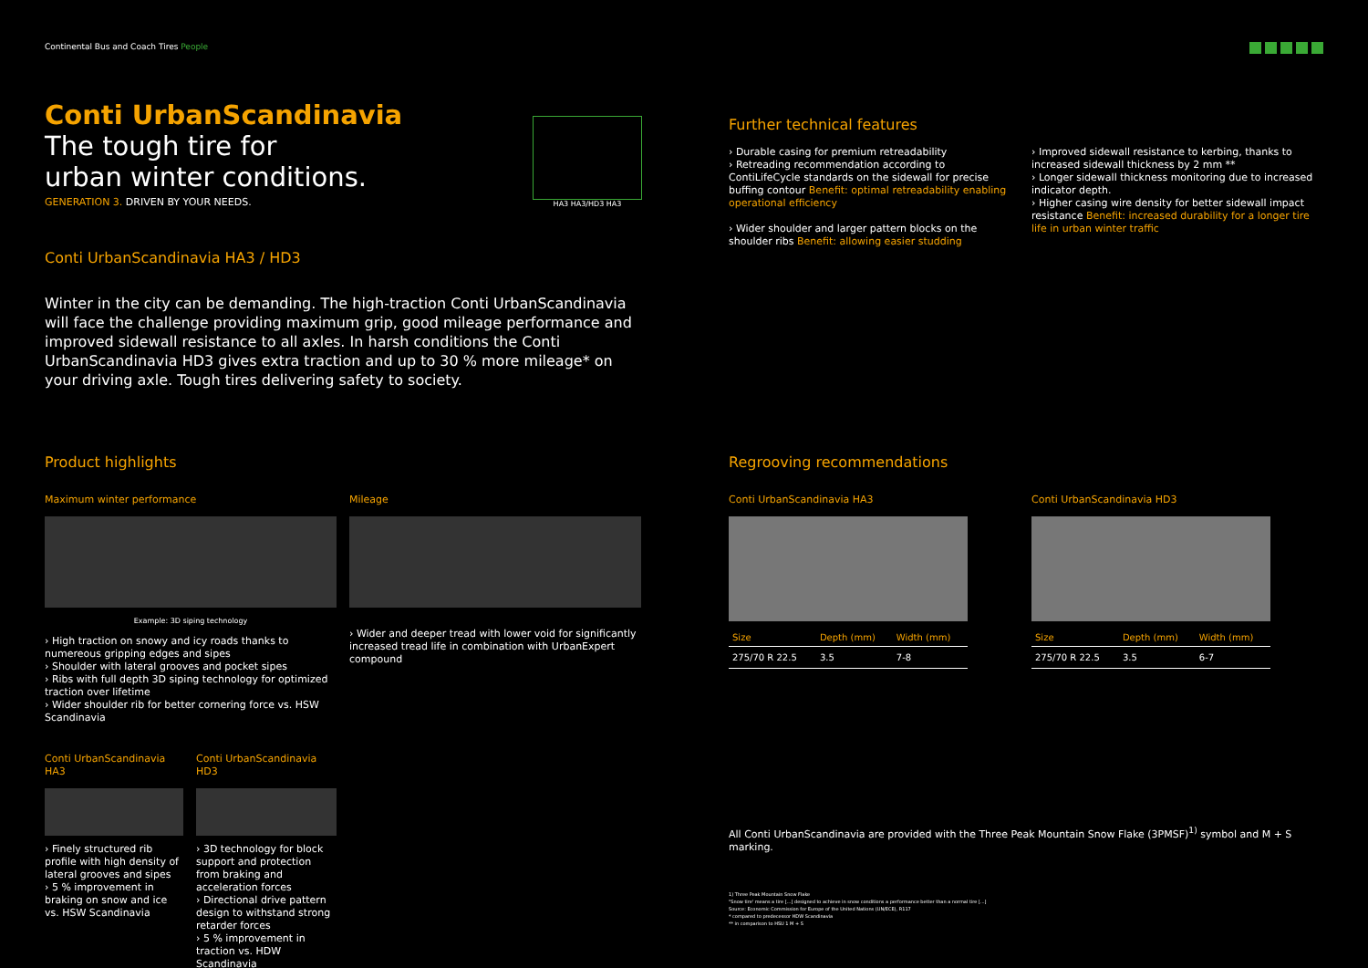Continental Bus and Coach Tires People
Conti UrbanScandinavia
The tough tire for
urban winter conditions.
GENERATION 3. DRIVEN BY YOUR NEEDS.
HA3 HA3/HD3 HA3
Conti UrbanScandinavia HA3 / HD3
Winter in the city can be demanding. The high-traction Conti UrbanScandinavia will face the challenge providing maximum grip, good mileage performance and improved sidewall resistance to all axles. In harsh conditions the Conti UrbanScandinavia HD3 gives extra traction and up to 30 % more mileage* on your driving axle. Tough tires delivering safety to society.
Product highlights
Maximum winter performance
Example: 3D siping technology
› High traction on snowy and icy roads thanks to numereous gripping edges and sipes
› Shoulder with lateral grooves and pocket sipes
› Ribs with full depth 3D siping technology for optimized traction over lifetime
› Wider shoulder rib for better cornering force vs. HSW Scandinavia
Conti UrbanScandinavia HA3
› Finely structured rib profile with high density of lateral grooves and sipes
› 5 % improvement in braking on snow and ice vs. HSW Scandinavia
Conti UrbanScandinavia HD3
› 3D technology for block support and protection from braking and acceleration forces
› Directional drive pattern design to withstand strong retarder forces
› 5 % improvement in traction vs. HDW Scandinavia
Mileage
› Wider and deeper tread with lower void for significantly increased tread life in combination with UrbanExpert compound
Further technical features
› Durable casing for premium retreadability
› Retreading recommendation according to ContiLifeCycle standards on the sidewall for precise buffing contour Benefit: optimal retreadability enabling operational efficiency
› Wider shoulder and larger pattern blocks on the shoulder ribs Benefit: allowing easier studding
› Improved sidewall resistance to kerbing, thanks to increased sidewall thickness by 2 mm **
› Longer sidewall thickness monitoring due to increased indicator depth.
› Higher casing wire density for better sidewall impact resistance Benefit: increased durability for a longer tire life in urban winter traffic
Regrooving recommendations
Conti UrbanScandinavia HA3
| Size | Depth (mm) | Width (mm) |
| --- | --- | --- |
| 275/70 R 22.5 | 3.5 | 7-8 |
Conti UrbanScandinavia HD3
| Size | Depth (mm) | Width (mm) |
| --- | --- | --- |
| 275/70 R 22.5 | 3.5 | 6-7 |
All Conti UrbanScandinavia are provided with the Three Peak Mountain Snow Flake (3PMSF)<sup>1)</sup> symbol and M + S marking.
1) Three Peak Mountain Snow Flake
"Snow tire' means a tire [...] designed to achieve in snow conditions a performance better than a normal tire [...]
Source: Economic Commission for Europe of the United Nations (UN/ECE), R117
* compared to predecessor HDW Scandinavia
** in comparison to HSU 1 M + S